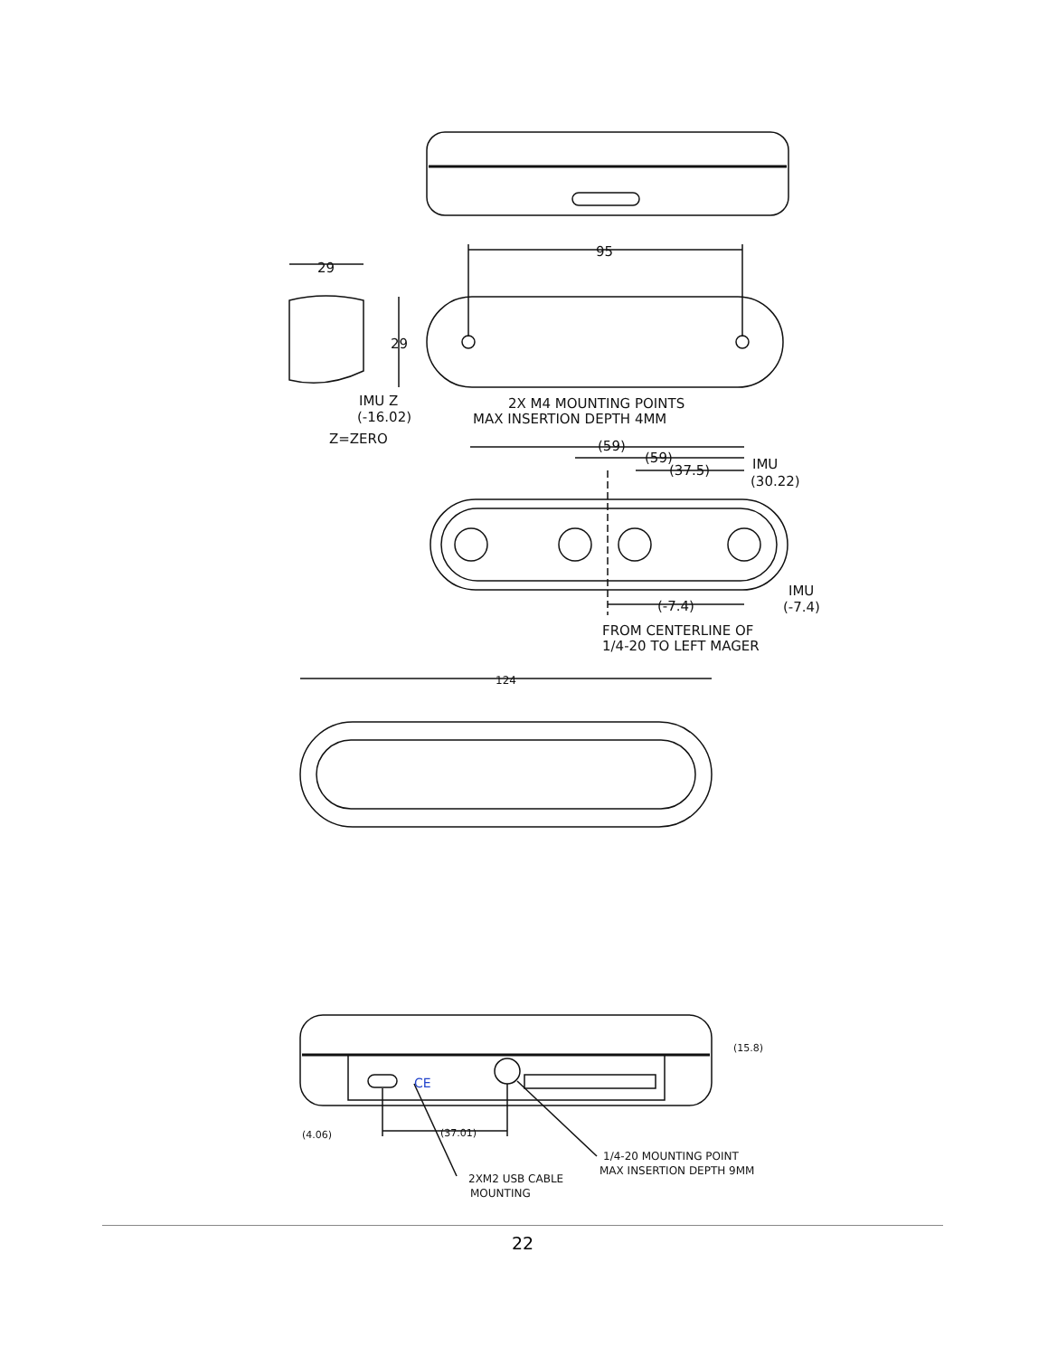95
29
29
IMU Z
(-16.02)
Z=ZERO
2X M4 MOUNTING POINTS
MAX INSERTION DEPTH 4MM
(59)
(59)
(37.5)
IMU
(30.22)
(-7.4)
IMU
(-7.4)
FROM CENTERLINE OF
1/4-20 TO LEFT MAGER
124
(15.8)
(4.06)
(37.01)
1/4-20 MOUNTING POINT
MAX INSERTION DEPTH 9MM
2XM2 USB CABLE
MOUNTING
CE
22